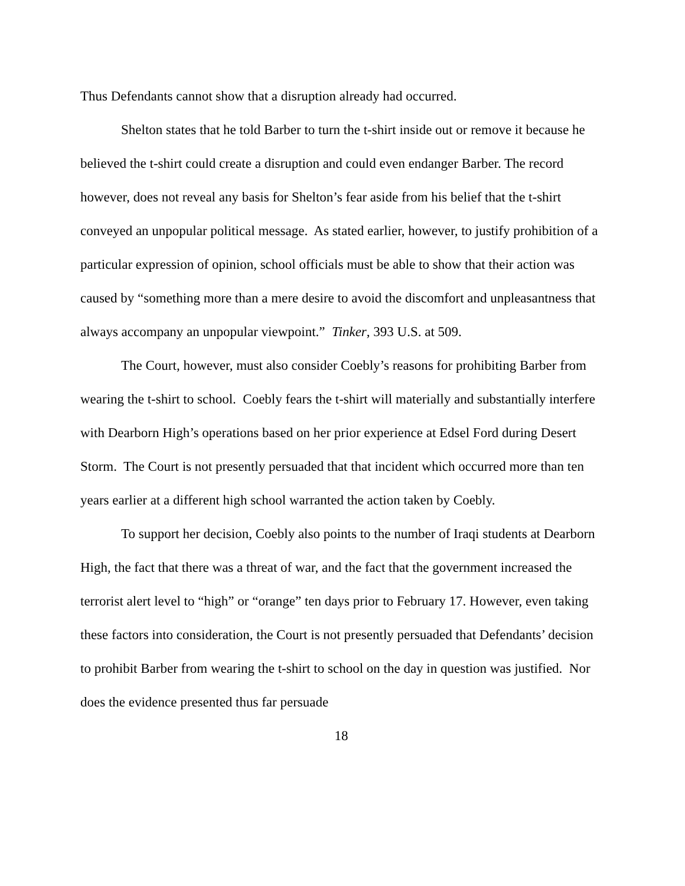Thus Defendants cannot show that a disruption already had occurred.
Shelton states that he told Barber to turn the t-shirt inside out or remove it because he believed the t-shirt could create a disruption and could even endanger Barber. The record however, does not reveal any basis for Shelton’s fear aside from his belief that the t-shirt conveyed an unpopular political message. As stated earlier, however, to justify prohibition of a particular expression of opinion, school officials must be able to show that their action was caused by “something more than a mere desire to avoid the discomfort and unpleasantness that always accompany an unpopular viewpoint.” Tinker, 393 U.S. at 509.
The Court, however, must also consider Coebly’s reasons for prohibiting Barber from wearing the t-shirt to school. Coebly fears the t-shirt will materially and substantially interfere with Dearborn High’s operations based on her prior experience at Edsel Ford during Desert Storm. The Court is not presently persuaded that that incident which occurred more than ten years earlier at a different high school warranted the action taken by Coebly.
To support her decision, Coebly also points to the number of Iraqi students at Dearborn High, the fact that there was a threat of war, and the fact that the government increased the terrorist alert level to “high” or “orange” ten days prior to February 17. However, even taking these factors into consideration, the Court is not presently persuaded that Defendants’ decision to prohibit Barber from wearing the t-shirt to school on the day in question was justified. Nor does the evidence presented thus far persuade
18